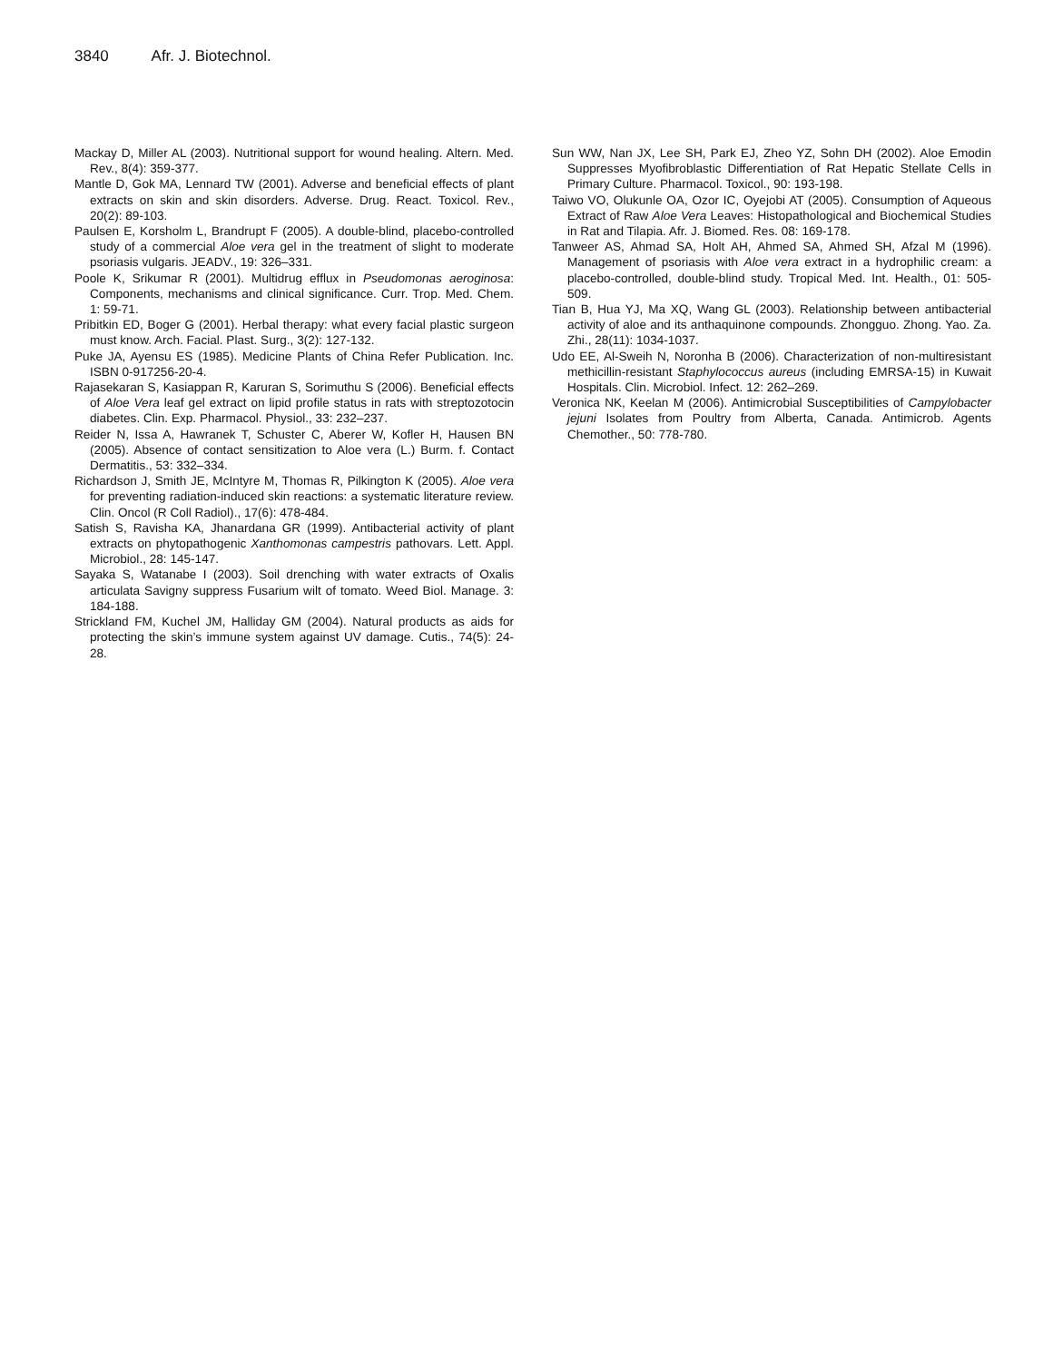3840 Afr. J. Biotechnol.
Mackay D, Miller AL (2003). Nutritional support for wound healing. Altern. Med. Rev., 8(4): 359-377.
Mantle D, Gok MA, Lennard TW (2001). Adverse and beneficial effects of plant extracts on skin and skin disorders. Adverse. Drug. React. Toxicol. Rev., 20(2): 89-103.
Paulsen E, Korsholm L, Brandrupt F (2005). A double-blind, placebo-controlled study of a commercial Aloe vera gel in the treatment of slight to moderate psoriasis vulgaris. JEADV., 19: 326–331.
Poole K, Srikumar R (2001). Multidrug efflux in Pseudomonas aeroginosa: Components, mechanisms and clinical significance. Curr. Trop. Med. Chem. 1: 59-71.
Pribitkin ED, Boger G (2001). Herbal therapy: what every facial plastic surgeon must know. Arch. Facial. Plast. Surg., 3(2): 127-132.
Puke JA, Ayensu ES (1985). Medicine Plants of China Refer Publication. Inc. ISBN 0-917256-20-4.
Rajasekaran S, Kasiappan R, Karuran S, Sorimuthu S (2006). Beneficial effects of Aloe Vera leaf gel extract on lipid profile status in rats with streptozotocin diabetes. Clin. Exp. Pharmacol. Physiol., 33: 232–237.
Reider N, Issa A, Hawranek T, Schuster C, Aberer W, Kofler H, Hausen BN (2005). Absence of contact sensitization to Aloe vera (L.) Burm. f. Contact Dermatitis., 53: 332–334.
Richardson J, Smith JE, McIntyre M, Thomas R, Pilkington K (2005). Aloe vera for preventing radiation-induced skin reactions: a systematic literature review. Clin. Oncol (R Coll Radiol)., 17(6): 478-484.
Satish S, Ravisha KA, Jhanardana GR (1999). Antibacterial activity of plant extracts on phytopathogenic Xanthomonas campestris pathovars. Lett. Appl. Microbiol., 28: 145-147.
Sayaka S, Watanabe I (2003). Soil drenching with water extracts of Oxalis articulata Savigny suppress Fusarium wilt of tomato. Weed Biol. Manage. 3: 184-188.
Strickland FM, Kuchel JM, Halliday GM (2004). Natural products as aids for protecting the skin’s immune system against UV damage. Cutis., 74(5): 24-28.
Sun WW, Nan JX, Lee SH, Park EJ, Zheo YZ, Sohn DH (2002). Aloe Emodin Suppresses Myofibroblastic Differentiation of Rat Hepatic Stellate Cells in Primary Culture. Pharmacol. Toxicol., 90: 193-198.
Taiwo VO, Olukunle OA, Ozor IC, Oyejobi AT (2005). Consumption of Aqueous Extract of Raw Aloe Vera Leaves: Histopathological and Biochemical Studies in Rat and Tilapia. Afr. J. Biomed. Res. 08: 169-178.
Tanweer AS, Ahmad SA, Holt AH, Ahmed SA, Ahmed SH, Afzal M (1996). Management of psoriasis with Aloe vera extract in a hydrophilic cream: a placebo-controlled, double-blind study. Tropical Med. Int. Health., 01: 505-509.
Tian B, Hua YJ, Ma XQ, Wang GL (2003). Relationship between antibacterial activity of aloe and its anthaquinone compounds. Zhongguo. Zhong. Yao. Za. Zhi., 28(11): 1034-1037.
Udo EE, Al-Sweih N, Noronha B (2006). Characterization of non-multiresistant methicillin-resistant Staphylococcus aureus (including EMRSA-15) in Kuwait Hospitals. Clin. Microbiol. Infect. 12: 262–269.
Veronica NK, Keelan M (2006). Antimicrobial Susceptibilities of Campylobacter jejuni Isolates from Poultry from Alberta, Canada. Antimicrob. Agents Chemother., 50: 778-780.